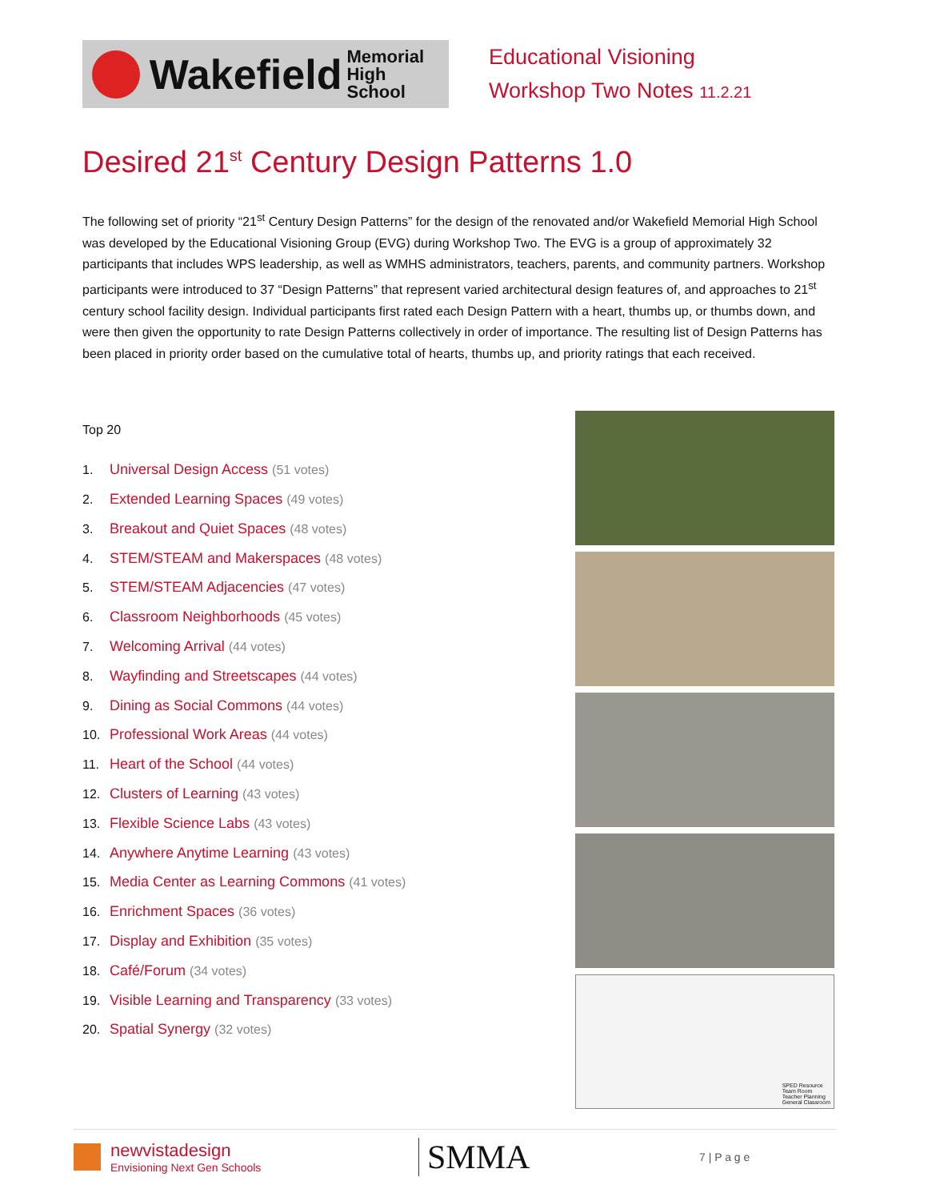Wakefield Memorial
High School
Educational Visioning
Workshop Two Notes 11.2.21
Desired 21<sup>st</sup> Century Design Patterns 1.0
The following set of priority “21<sup>st</sup> Century Design Patterns” for the design of the renovated and/or Wakefield Memorial High School was developed by the Educational Visioning Group (EVG) during Workshop Two. The EVG is a group of approximately 32 participants that includes WPS leadership, as well as WMHS administrators, teachers, parents, and community partners. Workshop participants were introduced to 37 “Design Patterns” that represent varied architectural design features of, and approaches to 21<sup>st</sup> century school facility design. Individual participants first rated each Design Pattern with a heart, thumbs up, or thumbs down, and were then given the opportunity to rate Design Patterns collectively in order of importance. The resulting list of Design Patterns has been placed in priority order based on the cumulative total of hearts, thumbs up, and priority ratings that each received.
Top 20
1. Universal Design Access (51 votes)
2. Extended Learning Spaces (49 votes)
3. Breakout and Quiet Spaces (48 votes)
4. STEM/STEAM and Makerspaces (48 votes)
5. STEM/STEAM Adjacencies (47 votes)
6. Classroom Neighborhoods (45 votes)
7. Welcoming Arrival (44 votes)
8. Wayfinding and Streetscapes (44 votes)
9. Dining as Social Commons (44 votes)
10. Professional Work Areas (44 votes)
11. Heart of the School (44 votes)
12. Clusters of Learning (43 votes)
13. Flexible Science Labs (43 votes)
14. Anywhere Anytime Learning (43 votes)
15. Media Center as Learning Commons (41 votes)
16. Enrichment Spaces (36 votes)
17. Display and Exhibition (35 votes)
18. Café/Forum (34 votes)
19. Visible Learning and Transparency (33 votes)
20. Spatial Synergy (32 votes)
SPED Resource
Team Room
Teacher Planning
General Classroom
newvistadesign
Envisioning Next Gen Schools
SMMA
7 | P a g e